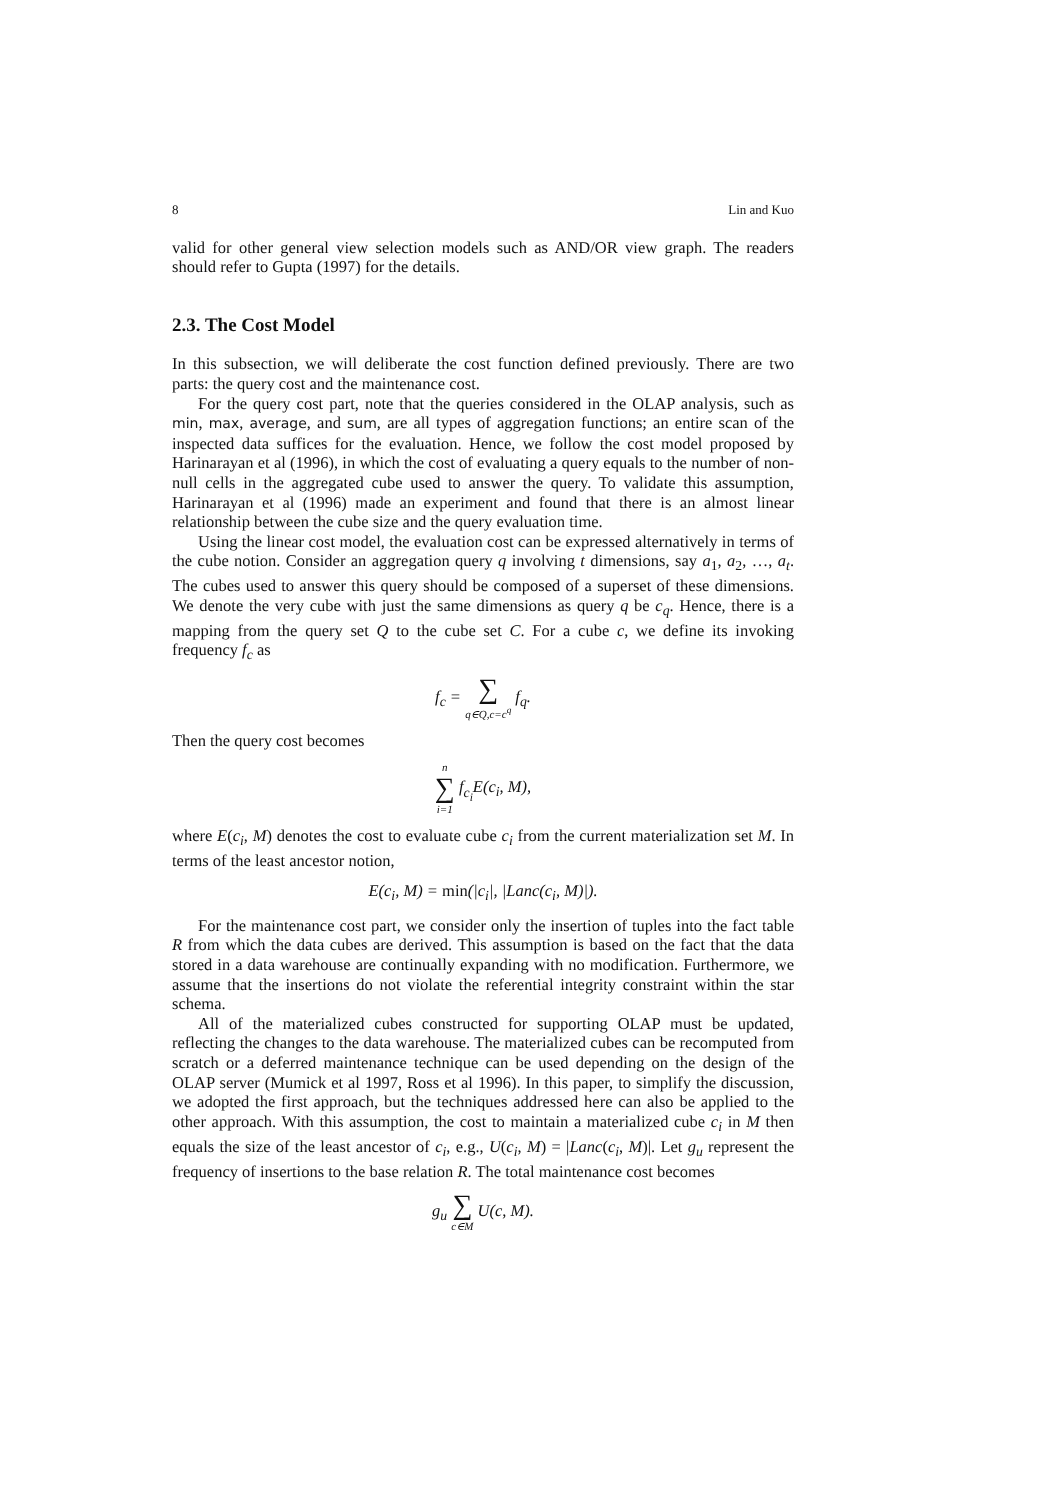8 Lin and Kuo
valid for other general view selection models such as AND/OR view graph. The readers should refer to Gupta (1997) for the details.
2.3. The Cost Model
In this subsection, we will deliberate the cost function defined previously. There are two parts: the query cost and the maintenance cost.
For the query cost part, note that the queries considered in the OLAP analysis, such as min, max, average, and sum, are all types of aggregation functions; an entire scan of the inspected data suffices for the evaluation. Hence, we follow the cost model proposed by Harinarayan et al (1996), in which the cost of evaluating a query equals to the number of non-null cells in the aggregated cube used to answer the query. To validate this assumption, Harinarayan et al (1996) made an experiment and found that there is an almost linear relationship between the cube size and the query evaluation time.
Using the linear cost model, the evaluation cost can be expressed alternatively in terms of the cube notion. Consider an aggregation query q involving t dimensions, say a<sub>1</sub>, a<sub>2</sub>, …, a<sub>t</sub>. The cubes used to answer this query should be composed of a superset of these dimensions. We denote the very cube with just the same dimensions as query q be c<sub>q</sub>. Hence, there is a mapping from the query set Q to the cube set C. For a cube c, we define its invoking frequency f<sub>c</sub> as
f<sub>c</sub> = ∑ q∈Q,c=c<sup>q</sup> f<sub>q</sub>.
Then the query cost becomes
n ∑ i=1 f<sub>c<sub>i</sub></sub>E(c<sub>i</sub>, M),
where E(c<sub>i</sub>, M) denotes the cost to evaluate cube c<sub>i</sub> from the current materialization set M. In terms of the least ancestor notion,
E(c<sub>i</sub>, M) = min(|c<sub>i</sub>|, |Lanc(c<sub>i</sub>, M)|).
For the maintenance cost part, we consider only the insertion of tuples into the fact table R from which the data cubes are derived. This assumption is based on the fact that the data stored in a data warehouse are continually expanding with no modification. Furthermore, we assume that the insertions do not violate the referential integrity constraint within the star schema.
All of the materialized cubes constructed for supporting OLAP must be updated, reflecting the changes to the data warehouse. The materialized cubes can be recomputed from scratch or a deferred maintenance technique can be used depending on the design of the OLAP server (Mumick et al 1997, Ross et al 1996). In this paper, to simplify the discussion, we adopted the first approach, but the techniques addressed here can also be applied to the other approach. With this assumption, the cost to maintain a materialized cube c<sub>i</sub> in M then equals the size of the least ancestor of c<sub>i</sub>, e.g., U(c<sub>i</sub>, M) = |Lanc(c<sub>i</sub>, M)|. Let g<sub>u</sub> represent the frequency of insertions to the base relation R. The total maintenance cost becomes
g<sub>u</sub> ∑ c∈M U(c, M).